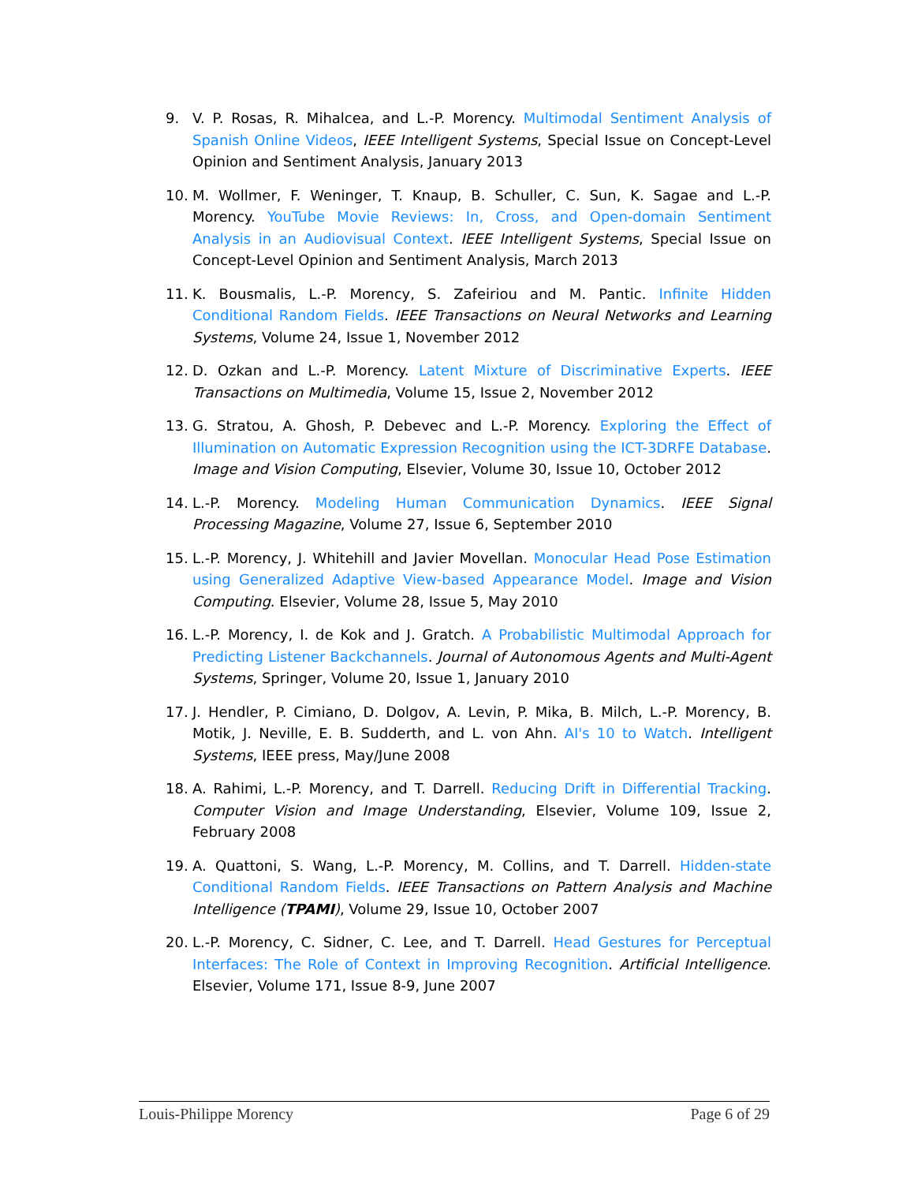9. V. P. Rosas, R. Mihalcea, and L.-P. Morency. Multimodal Sentiment Analysis of Spanish Online Videos, IEEE Intelligent Systems, Special Issue on Concept-Level Opinion and Sentiment Analysis, January 2013
10. M. Wollmer, F. Weninger, T. Knaup, B. Schuller, C. Sun, K. Sagae and L.-P. Morency. YouTube Movie Reviews: In, Cross, and Open-domain Sentiment Analysis in an Audiovisual Context. IEEE Intelligent Systems, Special Issue on Concept-Level Opinion and Sentiment Analysis, March 2013
11. K. Bousmalis, L.-P. Morency, S. Zafeiriou and M. Pantic. Infinite Hidden Conditional Random Fields. IEEE Transactions on Neural Networks and Learning Systems, Volume 24, Issue 1, November 2012
12. D. Ozkan and L.-P. Morency. Latent Mixture of Discriminative Experts. IEEE Transactions on Multimedia, Volume 15, Issue 2, November 2012
13. G. Stratou, A. Ghosh, P. Debevec and L.-P. Morency. Exploring the Effect of Illumination on Automatic Expression Recognition using the ICT-3DRFE Database. Image and Vision Computing, Elsevier, Volume 30, Issue 10, October 2012
14. L.-P. Morency. Modeling Human Communication Dynamics. IEEE Signal Processing Magazine, Volume 27, Issue 6, September 2010
15. L.-P. Morency, J. Whitehill and Javier Movellan. Monocular Head Pose Estimation using Generalized Adaptive View-based Appearance Model. Image and Vision Computing. Elsevier, Volume 28, Issue 5, May 2010
16. L.-P. Morency, I. de Kok and J. Gratch. A Probabilistic Multimodal Approach for Predicting Listener Backchannels. Journal of Autonomous Agents and Multi-Agent Systems, Springer, Volume 20, Issue 1, January 2010
17. J. Hendler, P. Cimiano, D. Dolgov, A. Levin, P. Mika, B. Milch, L.-P. Morency, B. Motik, J. Neville, E. B. Sudderth, and L. von Ahn. AI's 10 to Watch. Intelligent Systems, IEEE press, May/June 2008
18. A. Rahimi, L.-P. Morency, and T. Darrell. Reducing Drift in Differential Tracking. Computer Vision and Image Understanding, Elsevier, Volume 109, Issue 2, February 2008
19. A. Quattoni, S. Wang, L.-P. Morency, M. Collins, and T. Darrell. Hidden-state Conditional Random Fields. IEEE Transactions on Pattern Analysis and Machine Intelligence (TPAMI), Volume 29, Issue 10, October 2007
20. L.-P. Morency, C. Sidner, C. Lee, and T. Darrell. Head Gestures for Perceptual Interfaces: The Role of Context in Improving Recognition. Artificial Intelligence. Elsevier, Volume 171, Issue 8-9, June 2007
Louis-Philippe Morency Page 6 of 29